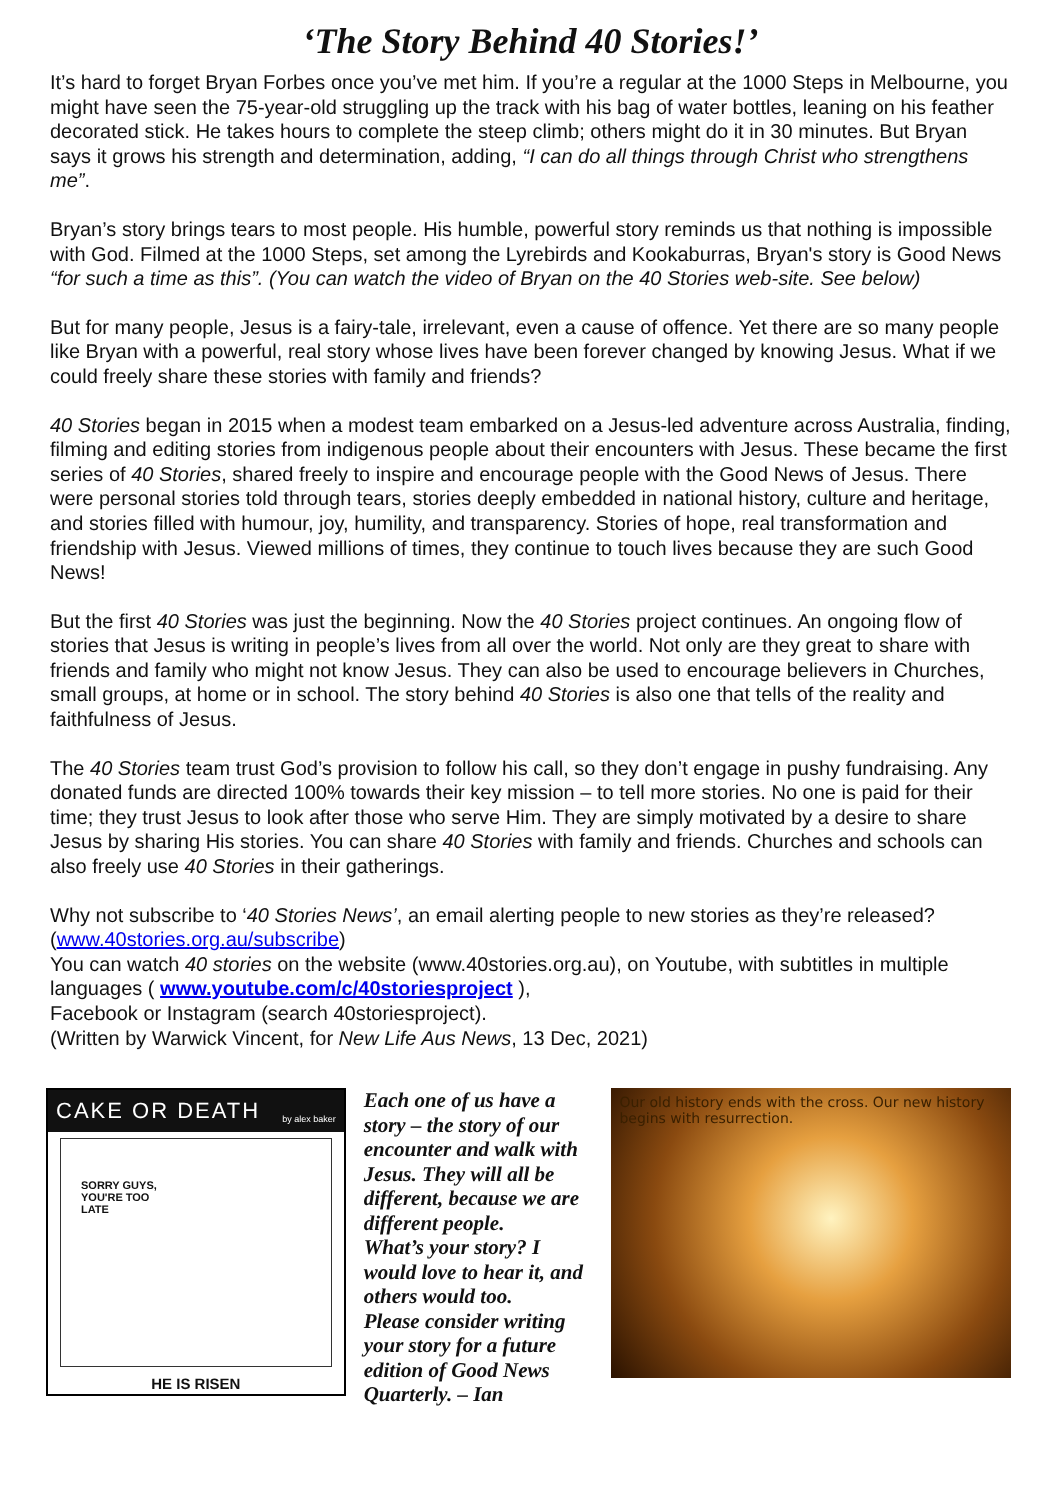‘The Story Behind 40 Stories!’
It’s hard to forget Bryan Forbes once you’ve met him. If you’re a regular at the 1000 Steps in Melbourne, you might have seen the 75-year-old struggling up the track with his bag of water bottles, leaning on his feather decorated stick. He takes hours to complete the steep climb; others might do it in 30 minutes. But Bryan says it grows his strength and determination, adding, “I can do all things through Christ who strengthens me”.
Bryan’s story brings tears to most people. His humble, powerful story reminds us that nothing is impossible with God. Filmed at the 1000 Steps, set among the Lyrebirds and Kookaburras, Bryan's story is Good News “for such a time as this”. (You can watch the video of Bryan on the 40 Stories web-site. See below)
But for many people, Jesus is a fairy-tale, irrelevant, even a cause of offence. Yet there are so many people like Bryan with a powerful, real story whose lives have been forever changed by knowing Jesus. What if we could freely share these stories with family and friends?
40 Stories began in 2015 when a modest team embarked on a Jesus-led adventure across Australia, finding, filming and editing stories from indigenous people about their encounters with Jesus. These became the first series of 40 Stories, shared freely to inspire and encourage people with the Good News of Jesus. There were personal stories told through tears, stories deeply embedded in national history, culture and heritage, and stories filled with humour, joy, humility, and transparency. Stories of hope, real transformation and friendship with Jesus. Viewed millions of times, they continue to touch lives because they are such Good News!
But the first 40 Stories was just the beginning. Now the 40 Stories project continues. An ongoing flow of stories that Jesus is writing in people’s lives from all over the world. Not only are they great to share with friends and family who might not know Jesus. They can also be used to encourage believers in Churches, small groups, at home or in school. The story behind 40 Stories is also one that tells of the reality and faithfulness of Jesus.
The 40 Stories team trust God’s provision to follow his call, so they don’t engage in pushy fundraising. Any donated funds are directed 100% towards their key mission – to tell more stories. No one is paid for their time; they trust Jesus to look after those who serve Him. They are simply motivated by a desire to share Jesus by sharing His stories. You can share 40 Stories with family and friends. Churches and schools can also freely use 40 Stories in their gatherings.
Why not subscribe to ‘40 Stories News’, an email alerting people to new stories as they’re released? (www.40stories.org.au/subscribe)
You can watch 40 stories on the website (www.40stories.org.au), on Youtube, with subtitles in multiple languages ( www.youtube.com/c/40storiesproject ),
Facebook or Instagram (search 40storiesproject).
(Written by Warwick Vincent, for New Life Aus News, 13 Dec, 2021)
CAKE OR DEATH by alex baker
SORRY GUYS,
YOU'RE TOO
LATE
HE IS RISEN
Each one of us have a story – the story of our encounter and walk with Jesus. They will all be different, because we are different people.
What’s your story? I would love to hear it, and others would too.
Please consider writing your story for a future edition of Good News Quarterly. – Ian
Our old history ends with the cross. Our new history begins with resurrection.